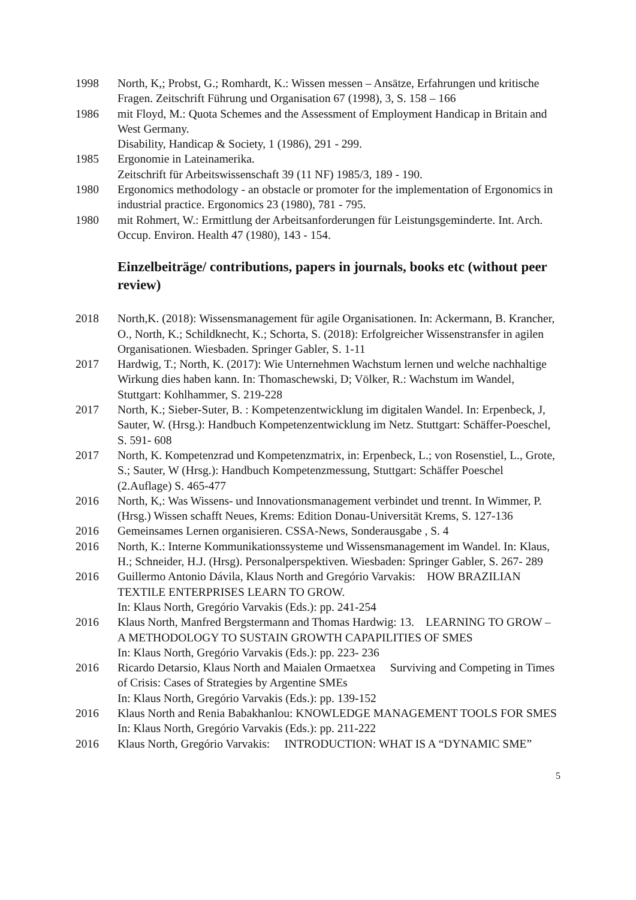1998 North, K,; Probst, G.; Romhardt, K.: Wissen messen – Ansätze, Erfahrungen und kritische Fragen. Zeitschrift Führung und Organisation 67 (1998), 3, S. 158 – 166
1986 mit Floyd, M.: Quota Schemes and the Assessment of Employment Handicap in Britain and West Germany.
Disability, Handicap & Society, 1 (1986), 291 - 299.
1985 Ergonomie in Lateinamerika.
Zeitschrift für Arbeitswissenschaft 39 (11 NF) 1985/3, 189 - 190.
1980 Ergonomics methodology - an obstacle or promoter for the implementation of Ergonomics in industrial practice. Ergonomics 23 (1980), 781 - 795.
1980 mit Rohmert, W.: Ermittlung der Arbeitsanforderungen für Leistungsgeminderte. Int. Arch. Occup. Environ. Health 47 (1980), 143 - 154.
Einzelbeiträge/ contributions, papers in journals, books etc (without peer review)
2018 North,K. (2018): Wissensmanagement für agile Organisationen. In: Ackermann, B. Krancher, O., North, K.; Schildknecht, K.; Schorta, S. (2018): Erfolgreicher Wissenstransfer in agilen Organisationen. Wiesbaden. Springer Gabler, S. 1-11
2017 Hardwig, T.; North, K. (2017): Wie Unternehmen Wachstum lernen und welche nachhaltige Wirkung dies haben kann. In: Thomaschewski, D; Völker, R.: Wachstum im Wandel, Stuttgart: Kohlhammer, S. 219-228
2017 North, K.; Sieber-Suter, B. : Kompetenzentwicklung im digitalen Wandel. In: Erpenbeck, J, Sauter, W. (Hrsg.): Handbuch Kompetenzentwicklung im Netz. Stuttgart: Schäffer-Poeschel, S. 591- 608
2017 North, K. Kompetenzrad und Kompetenzmatrix, in: Erpenbeck, L.; von Rosenstiel, L., Grote, S.; Sauter, W (Hrsg.): Handbuch Kompetenzmessung, Stuttgart: Schäffer Poeschel (2.Auflage) S. 465-477
2016 North, K,: Was Wissens- und Innovationsmanagement verbindet und trennt. In Wimmer, P. (Hrsg.) Wissen schafft Neues, Krems: Edition Donau-Universität Krems, S. 127-136
2016 Gemeinsames Lernen organisieren. CSSA-News, Sonderausgabe , S. 4
2016 North, K.: Interne Kommunikationssysteme und Wissensmanagement im Wandel. In: Klaus, H.; Schneider, H.J. (Hrsg). Personalperspektiven. Wiesbaden: Springer Gabler, S. 267- 289
2016 Guillermo Antonio Dávila, Klaus North and Gregório Varvakis: HOW BRAZILIAN TEXTILE ENTERPRISES LEARN TO GROW.
In: Klaus North, Gregório Varvakis (Eds.): pp. 241-254
2016 Klaus North, Manfred Bergstermann and Thomas Hardwig: 13. LEARNING TO GROW – A METHODOLOGY TO SUSTAIN GROWTH CAPAPILITIES OF SMES
In: Klaus North, Gregório Varvakis (Eds.): pp. 223- 236
2016 Ricardo Detarsio, Klaus North and Maialen Ormaetxea Surviving and Competing in Times of Crisis: Cases of Strategies by Argentine SMEs
In: Klaus North, Gregório Varvakis (Eds.): pp. 139-152
2016 Klaus North and Renia Babakhanlou: KNOWLEDGE MANAGEMENT TOOLS FOR SMES
In: Klaus North, Gregório Varvakis (Eds.): pp. 211-222
2016 Klaus North, Gregório Varvakis: INTRODUCTION: WHAT IS A “DYNAMIC SME”
5